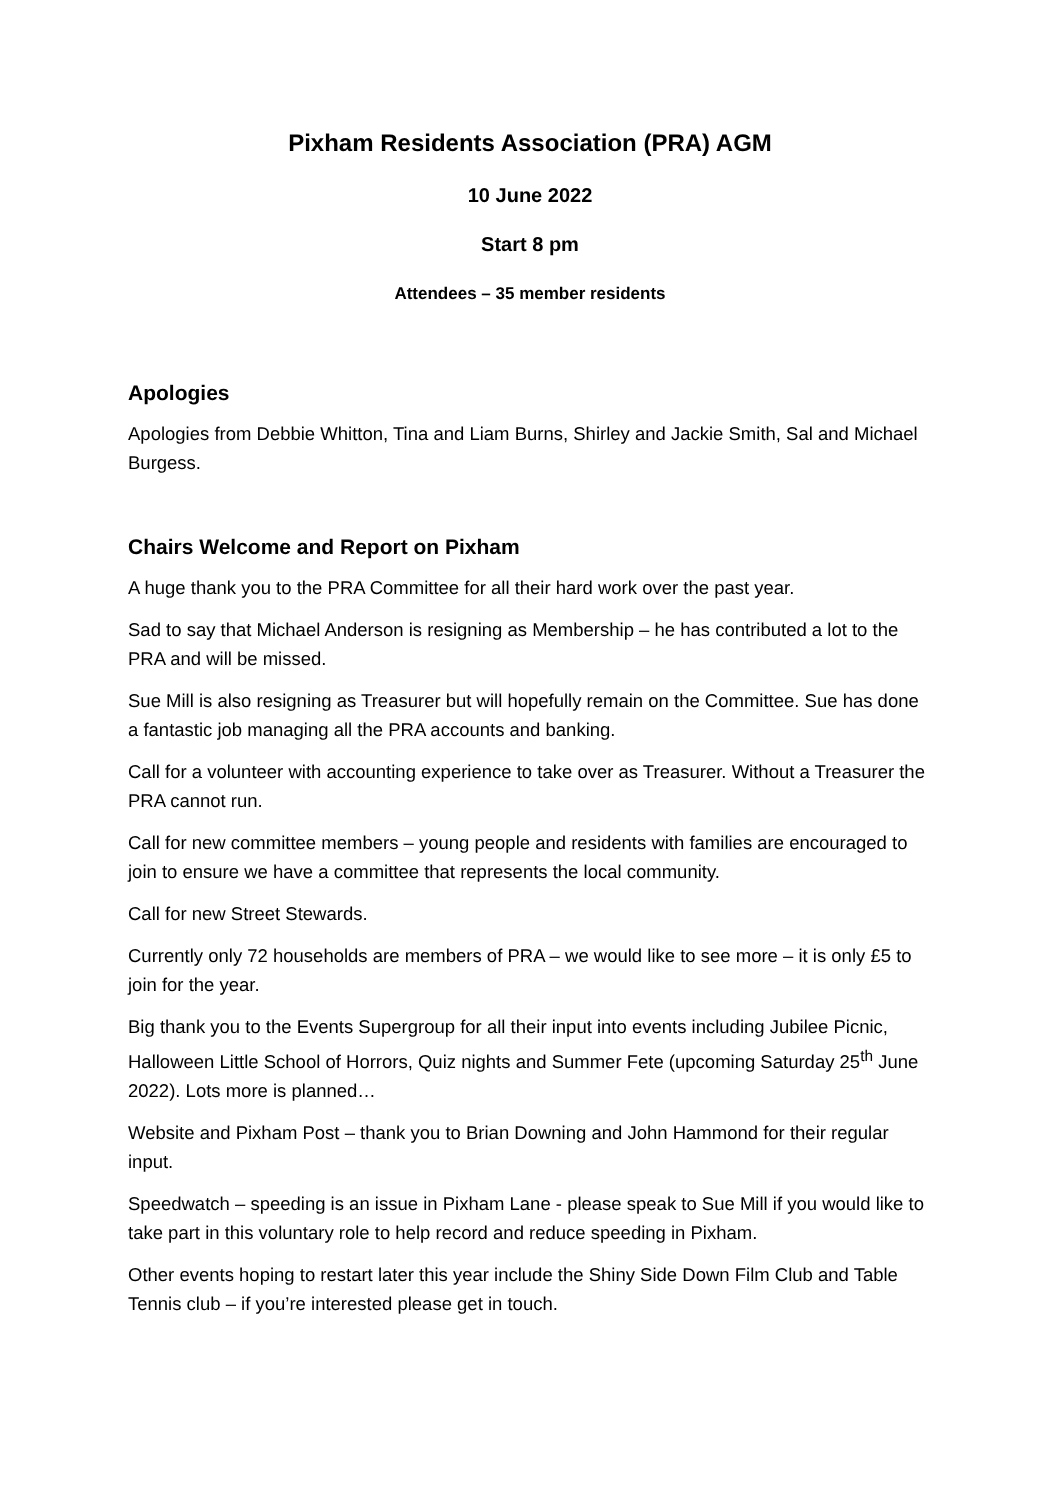Pixham Residents Association (PRA) AGM
10 June 2022
Start 8 pm
Attendees – 35 member residents
Apologies
Apologies from Debbie Whitton, Tina and Liam Burns, Shirley and Jackie Smith, Sal and Michael Burgess.
Chairs Welcome and Report on Pixham
A huge thank you to the PRA Committee for all their hard work over the past year.
Sad to say that Michael Anderson is resigning as Membership – he has contributed a lot to the PRA and will be missed.
Sue Mill is also resigning as Treasurer but will hopefully remain on the Committee. Sue has done a fantastic job managing all the PRA accounts and banking.
Call for a volunteer with accounting experience to take over as Treasurer. Without a Treasurer the PRA cannot run.
Call for new committee members – young people and residents with families are encouraged to join to ensure we have a committee that represents the local community.
Call for new Street Stewards.
Currently only 72 households are members of PRA – we would like to see more – it is only £5 to join for the year.
Big thank you to the Events Supergroup for all their input into events including Jubilee Picnic, Halloween Little School of Horrors, Quiz nights and Summer Fete (upcoming Saturday 25<sup>th</sup> June 2022). Lots more is planned…
Website and Pixham Post – thank you to Brian Downing and John Hammond for their regular input.
Speedwatch – speeding is an issue in Pixham Lane - please speak to Sue Mill if you would like to take part in this voluntary role to help record and reduce speeding in Pixham.
Other events hoping to restart later this year include the Shiny Side Down Film Club and Table Tennis club – if you’re interested please get in touch.